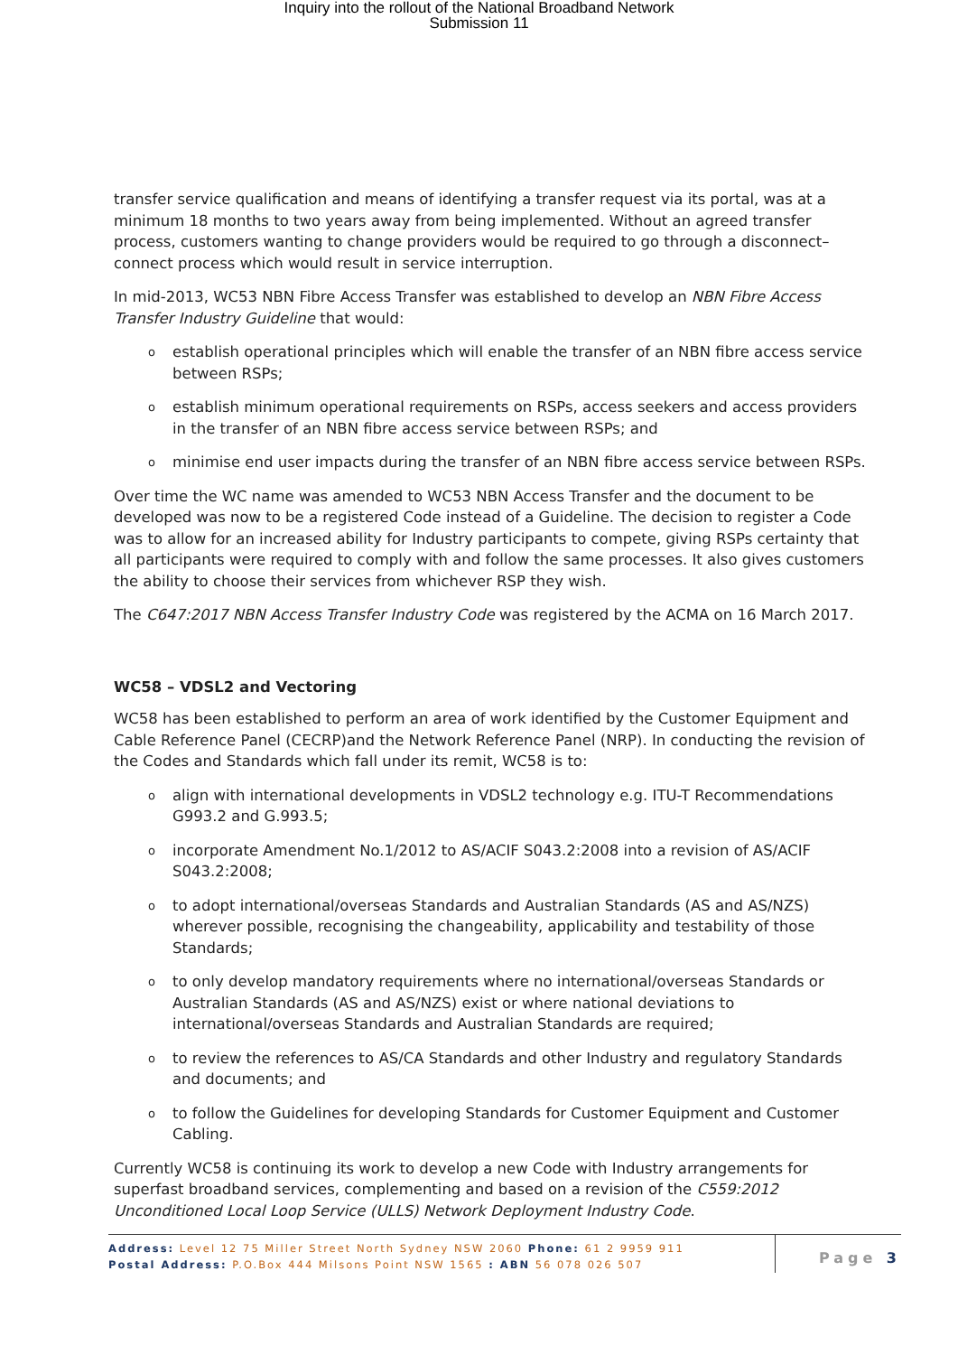Inquiry into the rollout of the National Broadband Network
Submission 11
transfer service qualification and means of identifying a transfer request via its portal, was at a minimum 18 months to two years away from being implemented. Without an agreed transfer process, customers wanting to change providers would be required to go through a disconnect–connect process which would result in service interruption.
In mid-2013, WC53 NBN Fibre Access Transfer was established to develop an NBN Fibre Access Transfer Industry Guideline that would:
oestablish operational principles which will enable the transfer of an NBN fibre access service between RSPs;
oestablish minimum operational requirements on RSPs, access seekers and access providers in the transfer of an NBN fibre access service between RSPs; and
ominimise end user impacts during the transfer of an NBN fibre access service between RSPs.
Over time the WC name was amended to WC53 NBN Access Transfer and the document to be developed was now to be a registered Code instead of a Guideline. The decision to register a Code was to allow for an increased ability for Industry participants to compete, giving RSPs certainty that all participants were required to comply with and follow the same processes. It also gives customers the ability to choose their services from whichever RSP they wish.
The C647:2017 NBN Access Transfer Industry Code was registered by the ACMA on 16 March 2017.
WC58 – VDSL2 and Vectoring
WC58 has been established to perform an area of work identified by the Customer Equipment and Cable Reference Panel (CECRP)and the Network Reference Panel (NRP). In conducting the revision of the Codes and Standards which fall under its remit, WC58 is to:
oalign with international developments in VDSL2 technology e.g. ITU-T Recommendations G993.2 and G.993.5;
oincorporate Amendment No.1/2012 to AS/ACIF S043.2:2008 into a revision of AS/ACIF S043.2:2008;
oto adopt international/overseas Standards and Australian Standards (AS and AS/NZS) wherever possible, recognising the changeability, applicability and testability of those Standards;
oto only develop mandatory requirements where no international/overseas Standards or Australian Standards (AS and AS/NZS) exist or where national deviations to international/overseas Standards and Australian Standards are required;
oto review the references to AS/CA Standards and other Industry and regulatory Standards and documents; and
oto follow the Guidelines for developing Standards for Customer Equipment and Customer Cabling.
Currently WC58 is continuing its work to develop a new Code with Industry arrangements for superfast broadband services, complementing and based on a revision of the C559:2012 Unconditioned Local Loop Service (ULLS) Network Deployment Industry Code.
Address: Level 12 75 Miller Street North Sydney NSW 2060 Phone: 61 2 9959 911
Postal Address: P.O.Box 444 Milsons Point NSW 1565 : ABN 56 078 026 507
Page 3